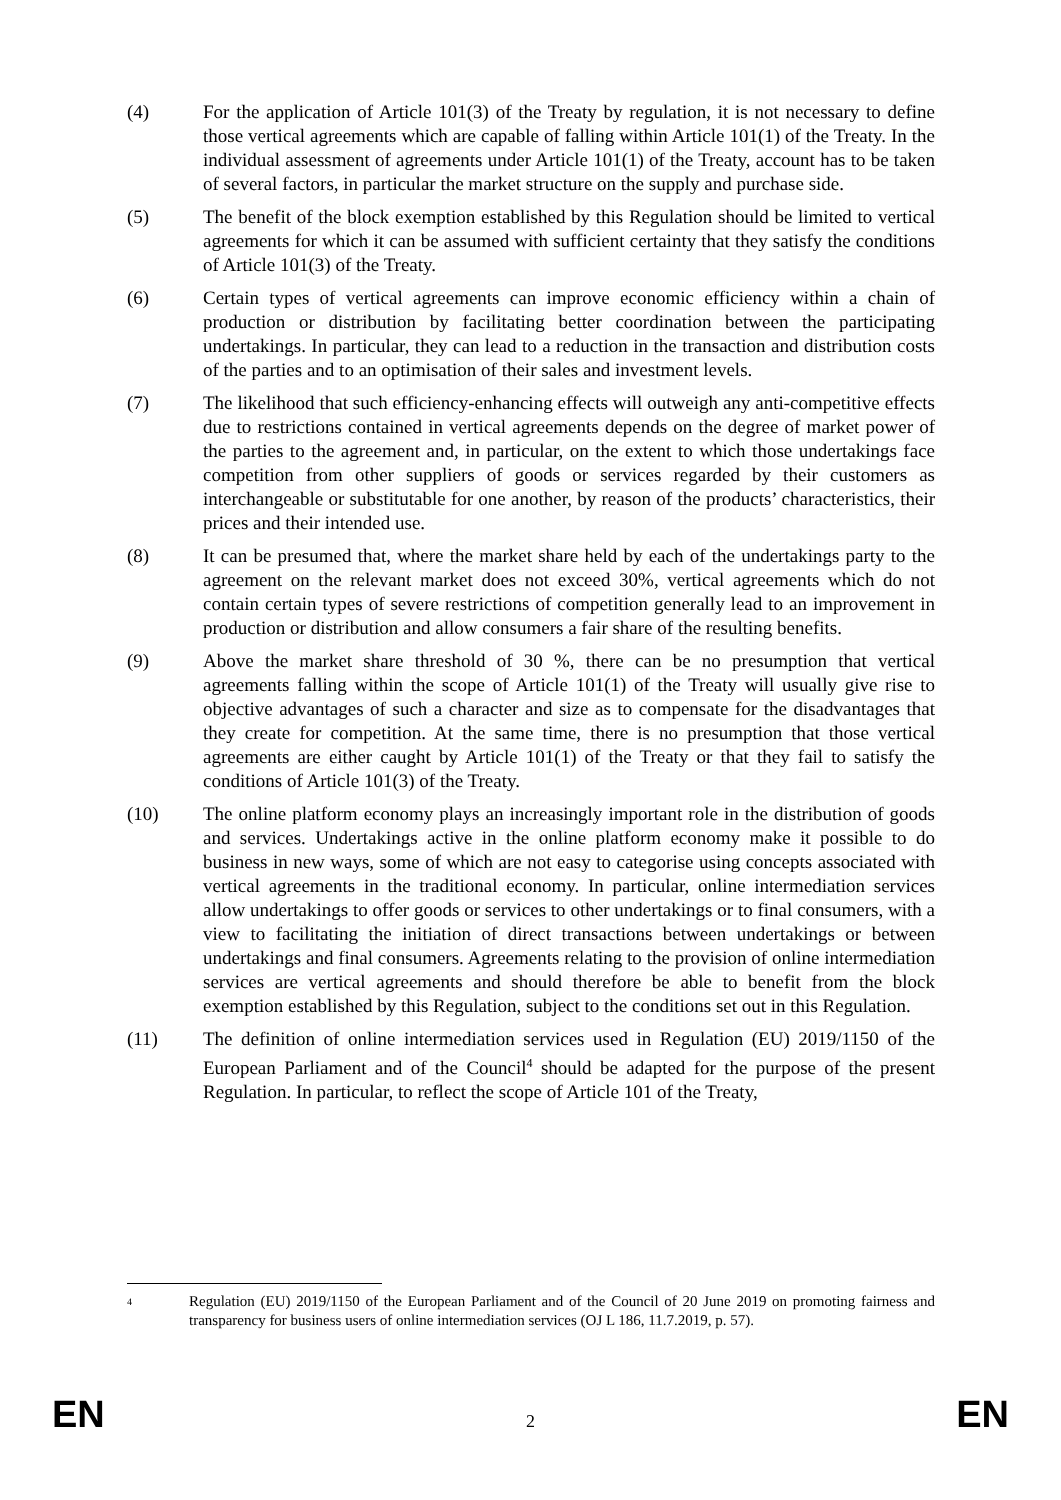(4) For the application of Article 101(3) of the Treaty by regulation, it is not necessary to define those vertical agreements which are capable of falling within Article 101(1) of the Treaty. In the individual assessment of agreements under Article 101(1) of the Treaty, account has to be taken of several factors, in particular the market structure on the supply and purchase side.
(5) The benefit of the block exemption established by this Regulation should be limited to vertical agreements for which it can be assumed with sufficient certainty that they satisfy the conditions of Article 101(3) of the Treaty.
(6) Certain types of vertical agreements can improve economic efficiency within a chain of production or distribution by facilitating better coordination between the participating undertakings. In particular, they can lead to a reduction in the transaction and distribution costs of the parties and to an optimisation of their sales and investment levels.
(7) The likelihood that such efficiency-enhancing effects will outweigh any anti-competitive effects due to restrictions contained in vertical agreements depends on the degree of market power of the parties to the agreement and, in particular, on the extent to which those undertakings face competition from other suppliers of goods or services regarded by their customers as interchangeable or substitutable for one another, by reason of the products’ characteristics, their prices and their intended use.
(8) It can be presumed that, where the market share held by each of the undertakings party to the agreement on the relevant market does not exceed 30%, vertical agreements which do not contain certain types of severe restrictions of competition generally lead to an improvement in production or distribution and allow consumers a fair share of the resulting benefits.
(9) Above the market share threshold of 30 %, there can be no presumption that vertical agreements falling within the scope of Article 101(1) of the Treaty will usually give rise to objective advantages of such a character and size as to compensate for the disadvantages that they create for competition. At the same time, there is no presumption that those vertical agreements are either caught by Article 101(1) of the Treaty or that they fail to satisfy the conditions of Article 101(3) of the Treaty.
(10) The online platform economy plays an increasingly important role in the distribution of goods and services. Undertakings active in the online platform economy make it possible to do business in new ways, some of which are not easy to categorise using concepts associated with vertical agreements in the traditional economy. In particular, online intermediation services allow undertakings to offer goods or services to other undertakings or to final consumers, with a view to facilitating the initiation of direct transactions between undertakings or between undertakings and final consumers. Agreements relating to the provision of online intermediation services are vertical agreements and should therefore be able to benefit from the block exemption established by this Regulation, subject to the conditions set out in this Regulation.
(11) The definition of online intermediation services used in Regulation (EU) 2019/1150 of the European Parliament and of the Council<sup>4</sup> should be adapted for the purpose of the present Regulation. In particular, to reflect the scope of Article 101 of the Treaty,
<sup>4</sup>
Regulation (EU) 2019/1150 of the European Parliament and of the Council of 20 June 2019 on promoting fairness and transparency for business users of online intermediation services (OJ L 186, 11.7.2019, p. 57).
EN 2 EN